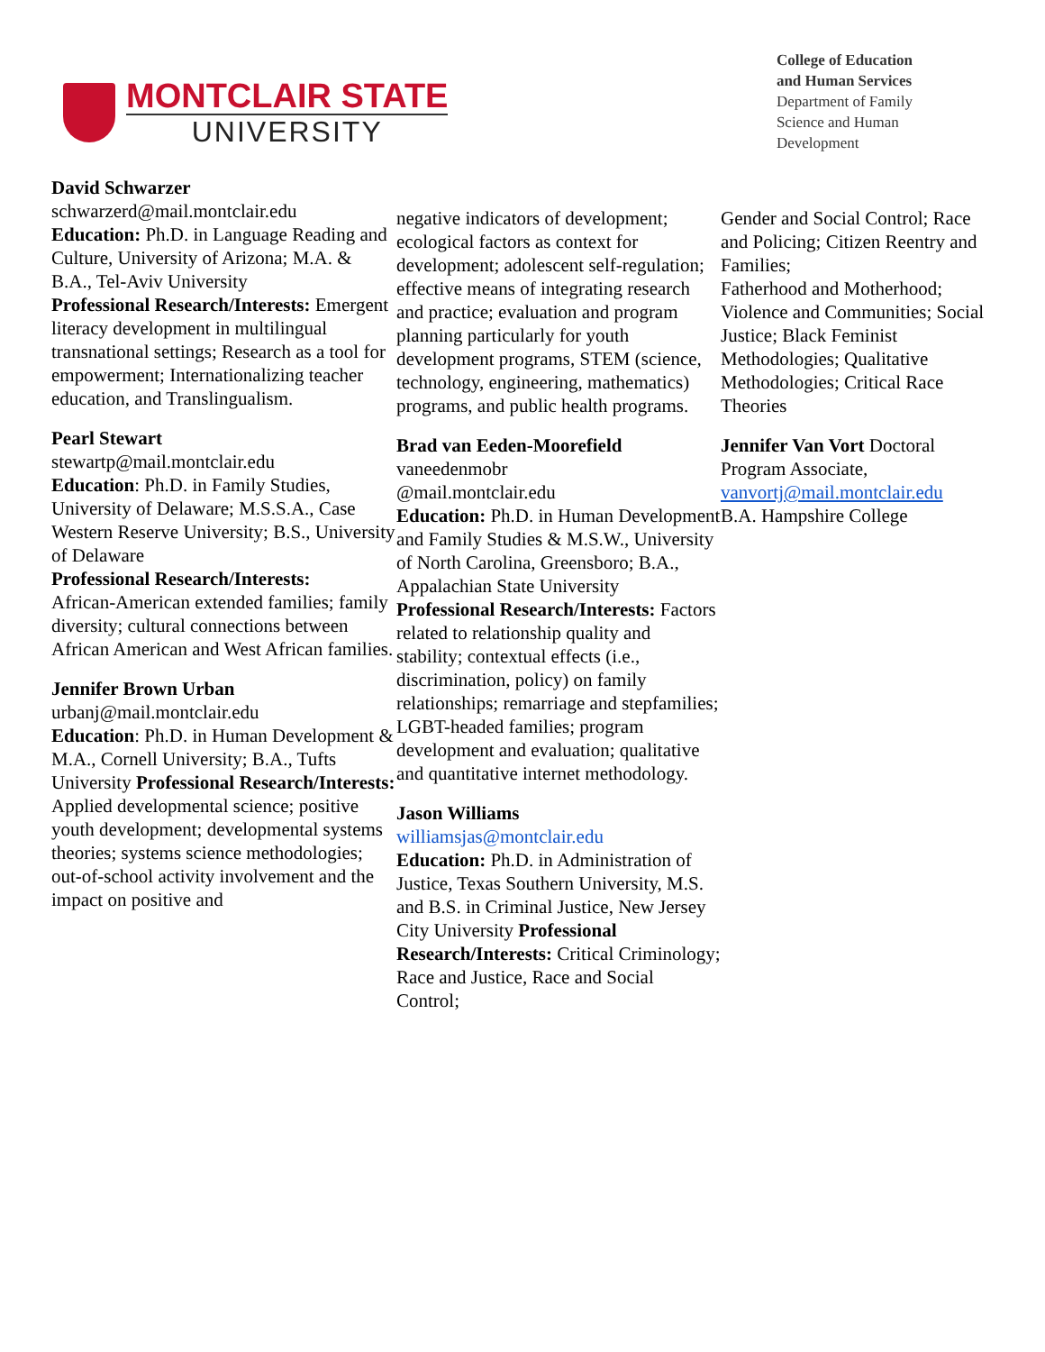MONTCLAIR STATE
UNIVERSITY
College of Education
and Human Services
Department of Family
Science and Human
Development
David Schwarzer
schwarzerd@mail.montclair.edu
Education: Ph.D. in Language Reading and Culture, University of Arizona; M.A. & B.A., Tel-Aviv University
Professional Research/Interests: Emergent literacy development in multilingual transnational settings; Research as a tool for empowerment; Internationalizing teacher education, and Translingualism.
Pearl Stewart
stewartp@mail.montclair.edu
Education: Ph.D. in Family Studies, University of Delaware; M.S.S.A., Case Western Reserve University; B.S., University of Delaware
Professional Research/Interests:
African-American extended families; family diversity; cultural connections between African American and West African families.
Jennifer Brown Urban
urbanj@mail.montclair.edu
Education: Ph.D. in Human Development & M.A., Cornell University; B.A., Tufts University Professional Research/Interests: Applied developmental science; positive youth development; developmental systems theories; systems science methodologies; out-of-school activity involvement and the impact on positive and
negative indicators of development; ecological factors as context for development; adolescent self-regulation; effective means of integrating research and practice; evaluation and program planning particularly for youth development programs, STEM (science, technology, engineering, mathematics) programs, and public health programs.
Brad van Eeden-Moorefield
vaneedenmobr
@mail.montclair.edu
Education: Ph.D. in Human Development and Family Studies & M.S.W., University of North Carolina, Greensboro; B.A., Appalachian State University Professional Research/Interests: Factors related to relationship quality and stability; contextual effects (i.e., discrimination, policy) on family relationships; remarriage and stepfamilies; LGBT-headed families; program development and evaluation; qualitative and quantitative internet methodology.
Jason Williams
williamsjas@montclair.edu
Education: Ph.D. in Administration of Justice, Texas Southern University, M.S. and B.S. in Criminal Justice, New Jersey City University Professional Research/Interests: Critical Criminology; Race and Justice, Race and Social Control;
Gender and Social Control; Race and Policing; Citizen Reentry and Families;
Fatherhood and Motherhood; Violence and Communities; Social Justice; Black Feminist Methodologies; Qualitative Methodologies; Critical Race Theories
Jennifer Van Vort Doctoral Program Associate,
vanvortj@mail.montclair.edu
B.A. Hampshire College